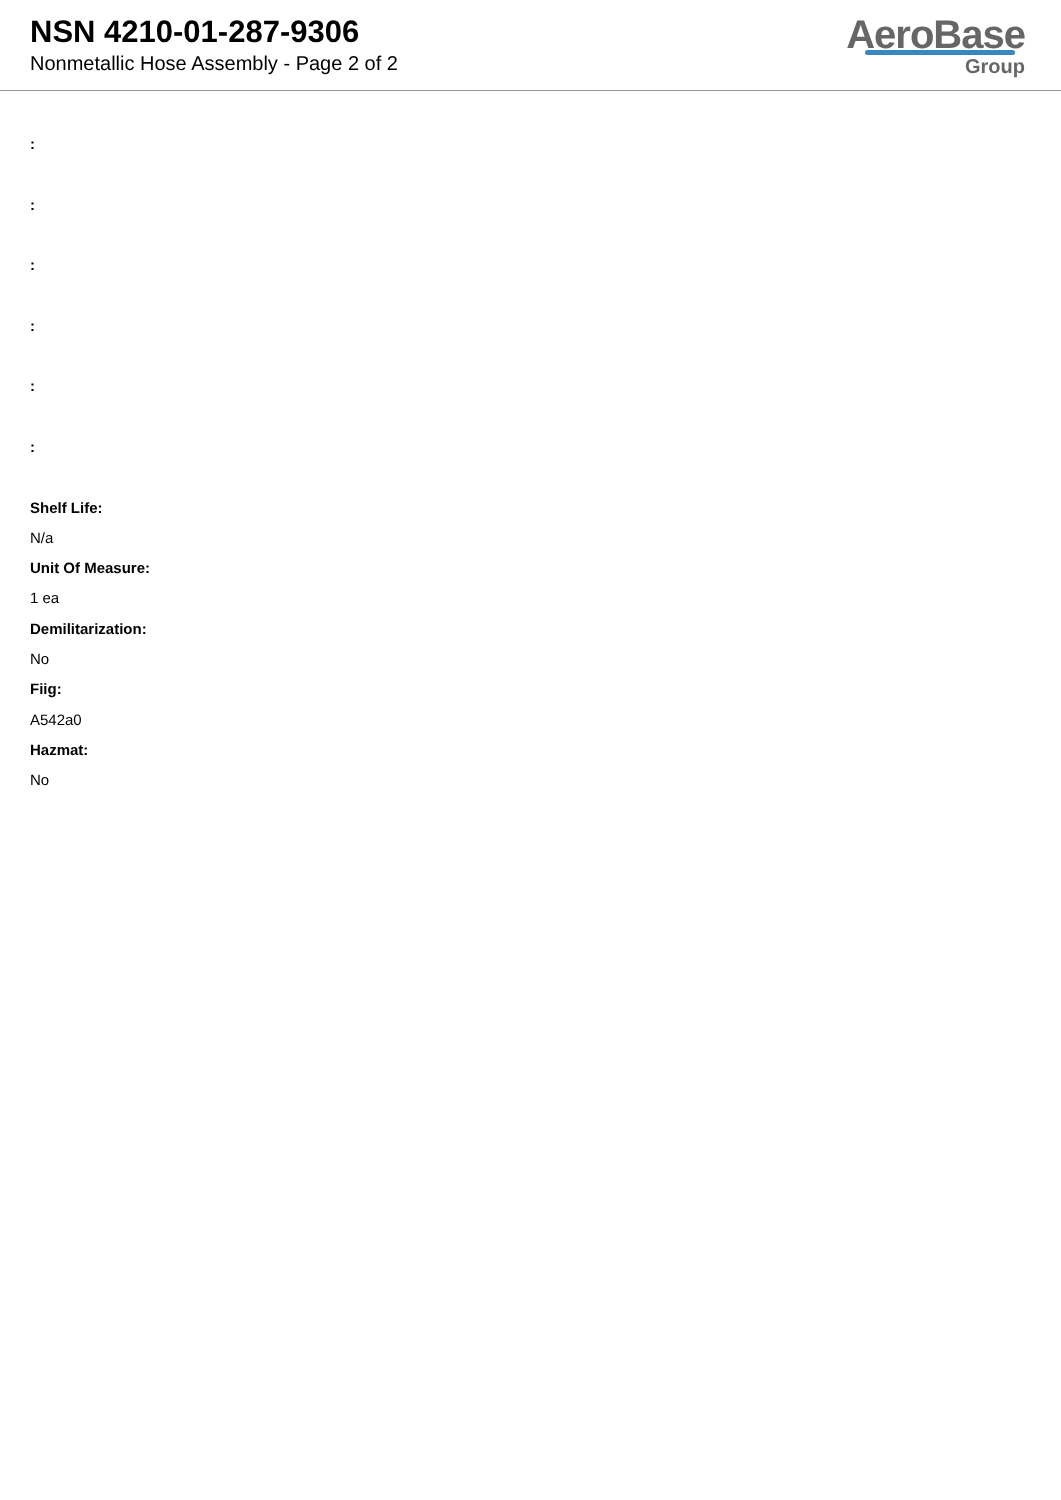NSN 4210-01-287-9306
Nonmetallic Hose Assembly - Page 2 of 2
AeroBase
Group
:
:
:
:
:
:
Shelf Life:
N/a
Unit Of Measure:
1 ea
Demilitarization:
No
Fiig:
A542a0
Hazmat:
No